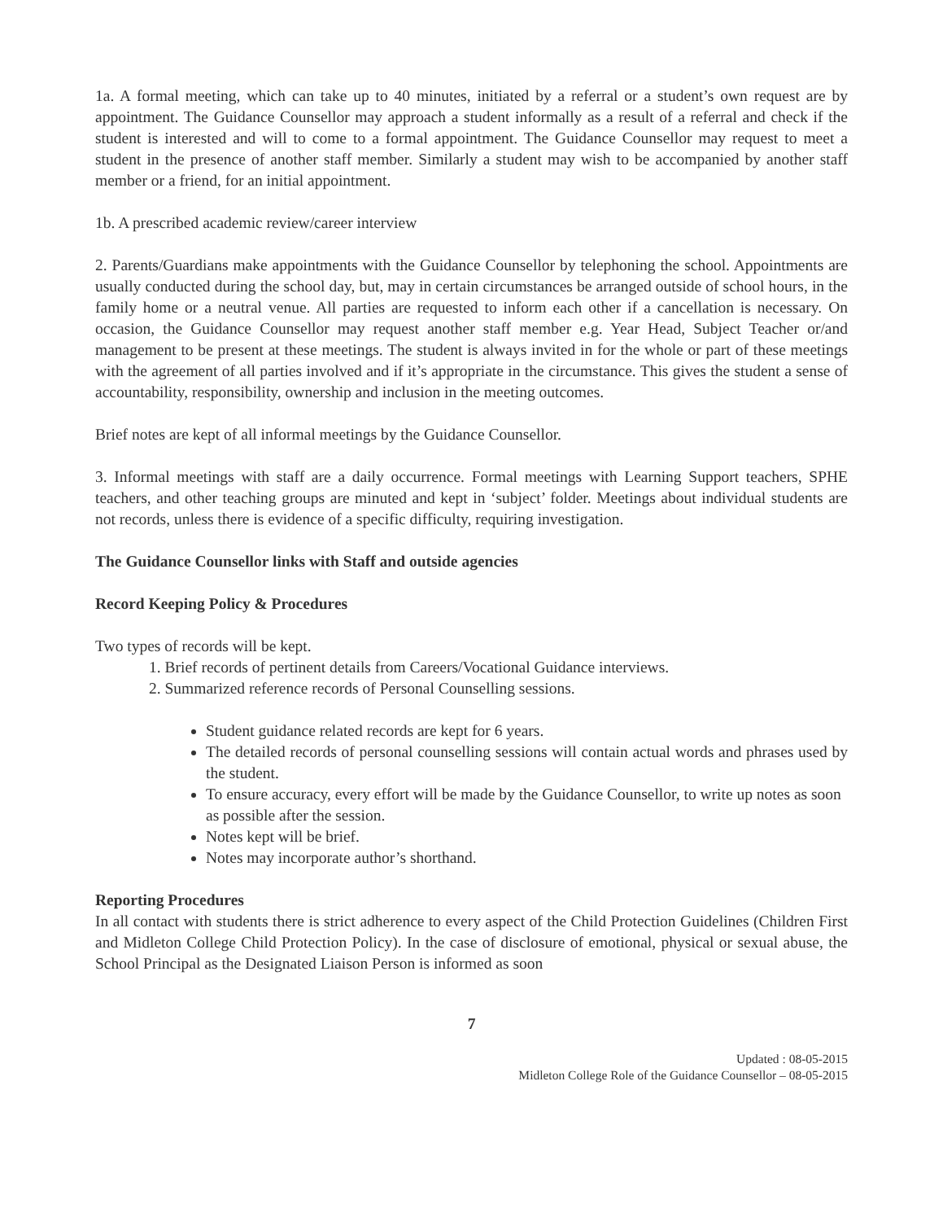1a. A formal meeting, which can take up to 40 minutes, initiated by a referral or a student’s own request are by appointment. The Guidance Counsellor may approach a student informally as a result of a referral and check if the student is interested and will to come to a formal appointment. The Guidance Counsellor may request to meet a student in the presence of another staff member. Similarly a student may wish to be accompanied by another staff member or a friend, for an initial appointment.
1b. A prescribed academic review/career interview
2. Parents/Guardians make appointments with the Guidance Counsellor by telephoning the school. Appointments are usually conducted during the school day, but, may in certain circumstances be arranged outside of school hours, in the family home or a neutral venue. All parties are requested to inform each other if a cancellation is necessary. On occasion, the Guidance Counsellor may request another staff member e.g. Year Head, Subject Teacher or/and management to be present at these meetings. The student is always invited in for the whole or part of these meetings with the agreement of all parties involved and if it’s appropriate in the circumstance. This gives the student a sense of accountability, responsibility, ownership and inclusion in the meeting outcomes.
Brief notes are kept of all informal meetings by the Guidance Counsellor.
3. Informal meetings with staff are a daily occurrence. Formal meetings with Learning Support teachers, SPHE teachers, and other teaching groups are minuted and kept in ‘subject’ folder. Meetings about individual students are not records, unless there is evidence of a specific difficulty, requiring investigation.
The Guidance Counsellor links with Staff and outside agencies
Record Keeping Policy & Procedures
Two types of records will be kept.
1. Brief records of pertinent details from Careers/Vocational Guidance interviews.
2. Summarized reference records of Personal Counselling sessions.
Student guidance related records are kept for 6 years.
The detailed records of personal counselling sessions will contain actual words and phrases used by the student.
To ensure accuracy, every effort will be made by the Guidance Counsellor, to write up notes as soon as possible after the session.
Notes kept will be brief.
Notes may incorporate author’s shorthand.
Reporting Procedures
In all contact with students there is strict adherence to every aspect of the Child Protection Guidelines (Children First and Midleton College Child Protection Policy). In the case of disclosure of emotional, physical or sexual abuse, the School Principal as the Designated Liaison Person is informed as soon
7
Updated : 08-05-2015
Midleton College Role of the Guidance Counsellor – 08-05-2015